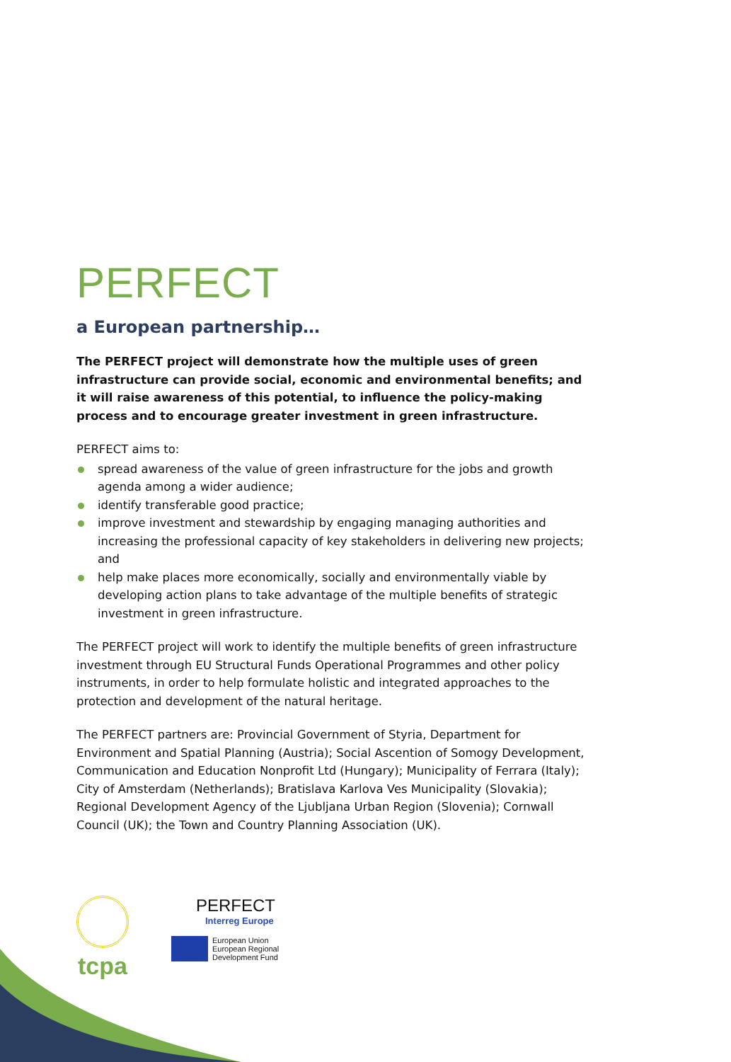PERFECT
a European partnership…
The PERFECT project will demonstrate how the multiple uses of green infrastructure can provide social, economic and environmental benefits; and it will raise awareness of this potential, to influence the policy-making process and to encourage greater investment in green infrastructure.
PERFECT aims to:
spread awareness of the value of green infrastructure for the jobs and growth agenda among a wider audience;
identify transferable good practice;
improve investment and stewardship by engaging managing authorities and increasing the professional capacity of key stakeholders in delivering new projects; and
help make places more economically, socially and environmentally viable by developing action plans to take advantage of the multiple benefits of strategic investment in green infrastructure.
The PERFECT project will work to identify the multiple benefits of green infrastructure investment through EU Structural Funds Operational Programmes and other policy instruments, in order to help formulate holistic and integrated approaches to the protection and development of the natural heritage.
The PERFECT partners are: Provincial Government of Styria, Department for Environment and Spatial Planning (Austria); Social Ascention of Somogy Development, Communication and Education Nonprofit Ltd (Hungary); Municipality of Ferrara (Italy); City of Amsterdam (Netherlands); Bratislava Karlova Ves Municipality (Slovakia); Regional Development Agency of the Ljubljana Urban Region (Slovenia); Cornwall Council (UK); the Town and Country Planning Association (UK).
tcpa
PERFECT
Interreg Europe
European Union
European Regional
Development Fund